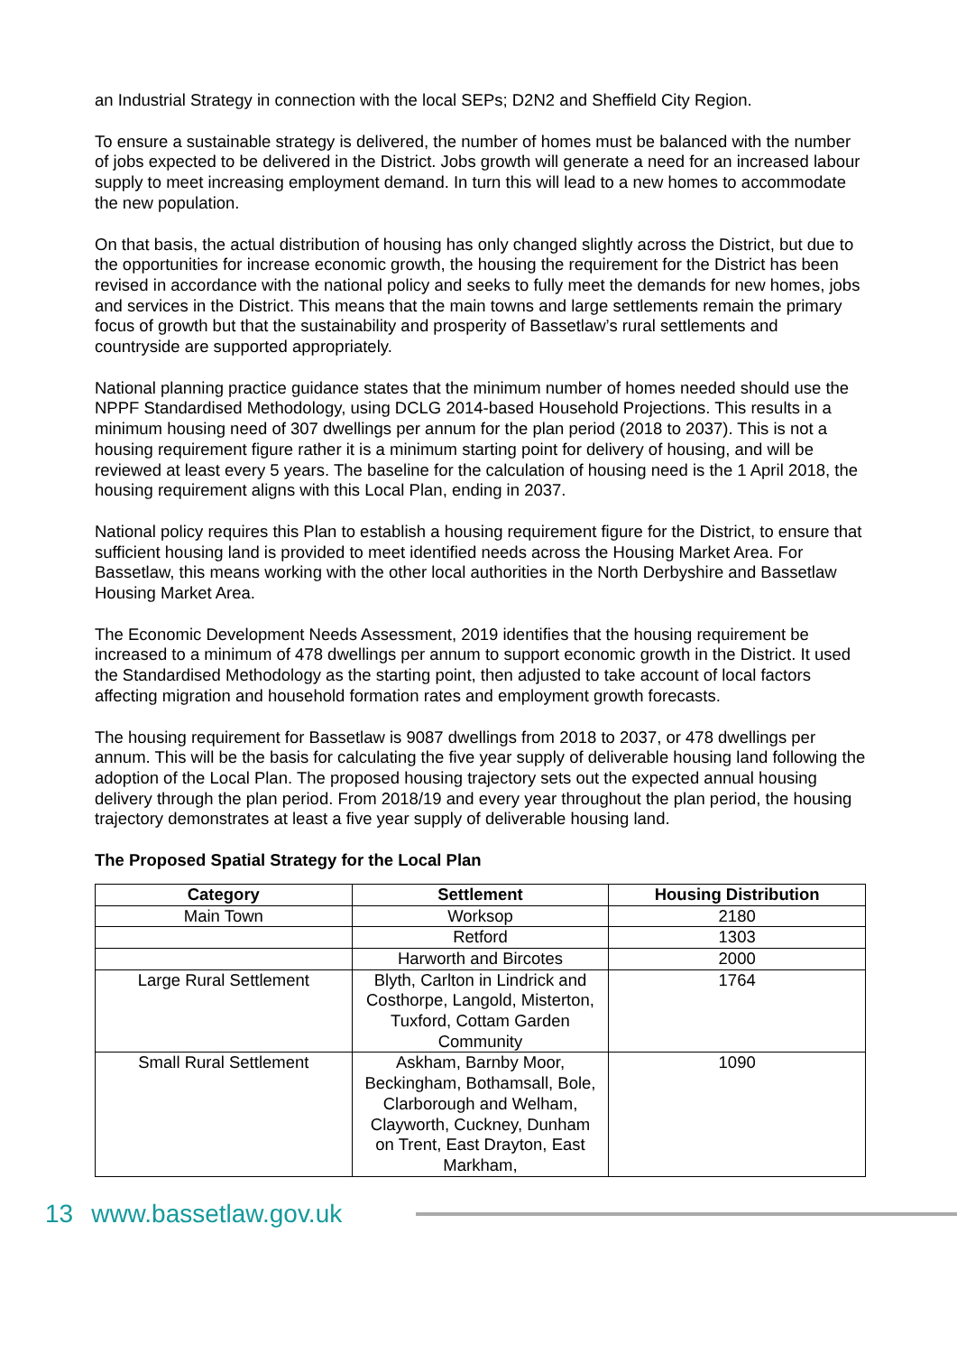an Industrial Strategy in connection with the local SEPs; D2N2 and Sheffield City Region.
To ensure a sustainable strategy is delivered, the number of homes must be balanced with the number of jobs expected to be delivered in the District. Jobs growth will generate a need for an increased labour supply to meet increasing employment demand. In turn this will lead to a new homes to accommodate the new population.
On that basis, the actual distribution of housing has only changed slightly across the District, but due to the opportunities for increase economic growth, the housing the requirement for the District has been revised in accordance with the national policy and seeks to fully meet the demands for new homes, jobs and services in the District. This means that the main towns and large settlements remain the primary focus of growth but that the sustainability and prosperity of Bassetlaw’s rural settlements and countryside are supported appropriately.
National planning practice guidance states that the minimum number of homes needed should use the NPPF Standardised Methodology, using DCLG 2014-based Household Projections. This results in a minimum housing need of 307 dwellings per annum for the plan period (2018 to 2037). This is not a housing requirement figure rather it is a minimum starting point for delivery of housing, and will be reviewed at least every 5 years. The baseline for the calculation of housing need is the 1 April 2018, the housing requirement aligns with this Local Plan, ending in 2037.
National policy requires this Plan to establish a housing requirement figure for the District, to ensure that sufficient housing land is provided to meet identified needs across the Housing Market Area. For Bassetlaw, this means working with the other local authorities in the North Derbyshire and Bassetlaw Housing Market Area.
The Economic Development Needs Assessment, 2019 identifies that the housing requirement be increased to a minimum of 478 dwellings per annum to support economic growth in the District. It used the Standardised Methodology as the starting point, then adjusted to take account of local factors affecting migration and household formation rates and employment growth forecasts.
The housing requirement for Bassetlaw is 9087 dwellings from 2018 to 2037, or 478 dwellings per annum. This will be the basis for calculating the five year supply of deliverable housing land following the adoption of the Local Plan. The proposed housing trajectory sets out the expected annual housing delivery through the plan period. From 2018/19 and every year throughout the plan period, the housing trajectory demonstrates at least a five year supply of deliverable housing land.
The Proposed Spatial Strategy for the Local Plan
| Category | Settlement | Housing Distribution |
| --- | --- | --- |
| Main Town | Worksop | 2180 |
| | Retford | 1303 |
| | Harworth and Bircotes | 2000 |
| Large Rural Settlement | Blyth, Carlton in Lindrick and Costhorpe, Langold, Misterton, Tuxford, Cottam Garden Community | 1764 |
| Small Rural Settlement | Askham, Barnby Moor, Beckingham, Bothamsall, Bole, Clarborough and Welham, Clayworth, Cuckney, Dunham on Trent, East Drayton, East Markham, | 1090 |
13 www.bassetlaw.gov.uk